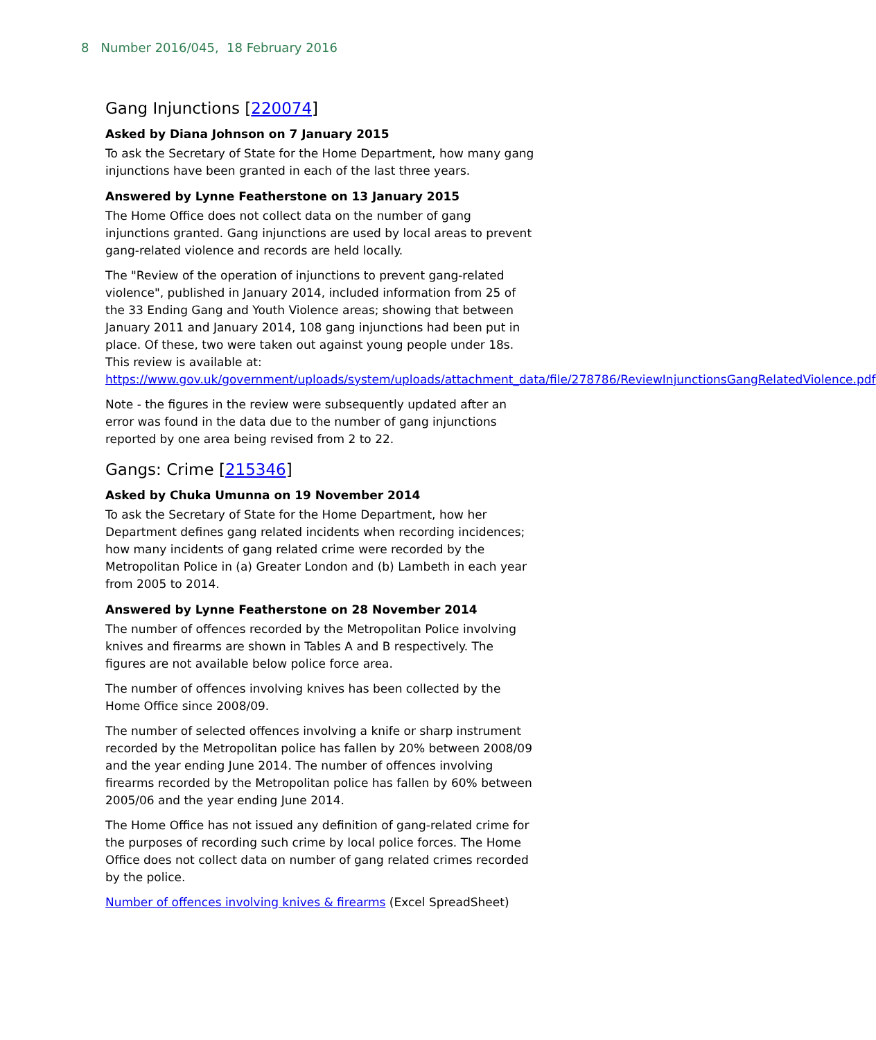8 Number 2016/045, 18 February 2016
Gang Injunctions [220074]
Asked by Diana Johnson on 7 January 2015
To ask the Secretary of State for the Home Department, how many gang injunctions have been granted in each of the last three years.
Answered by Lynne Featherstone on 13 January 2015
The Home Office does not collect data on the number of gang injunctions granted. Gang injunctions are used by local areas to prevent gang-related violence and records are held locally.
The "Review of the operation of injunctions to prevent gang-related violence", published in January 2014, included information from 25 of the 33 Ending Gang and Youth Violence areas; showing that between January 2011 and January 2014, 108 gang injunctions had been put in place. Of these, two were taken out against young people under 18s. This review is available at: https://www.gov.uk/government/uploads/system/uploads/attachment_data/file/278786/ReviewInjunctionsGangRelatedViolence.pdf
Note - the figures in the review were subsequently updated after an error was found in the data due to the number of gang injunctions reported by one area being revised from 2 to 22.
Gangs: Crime [215346]
Asked by Chuka Umunna on 19 November 2014
To ask the Secretary of State for the Home Department, how her Department defines gang related incidents when recording incidences; how many incidents of gang related crime were recorded by the Metropolitan Police in (a) Greater London and (b) Lambeth in each year from 2005 to 2014.
Answered by Lynne Featherstone on 28 November 2014
The number of offences recorded by the Metropolitan Police involving knives and firearms are shown in Tables A and B respectively. The figures are not available below police force area.
The number of offences involving knives has been collected by the Home Office since 2008/09.
The number of selected offences involving a knife or sharp instrument recorded by the Metropolitan police has fallen by 20% between 2008/09 and the year ending June 2014. The number of offences involving firearms recorded by the Metropolitan police has fallen by 60% between 2005/06 and the year ending June 2014.
The Home Office has not issued any definition of gang-related crime for the purposes of recording such crime by local police forces. The Home Office does not collect data on number of gang related crimes recorded by the police.
Number of offences involving knives & firearms (Excel SpreadSheet)